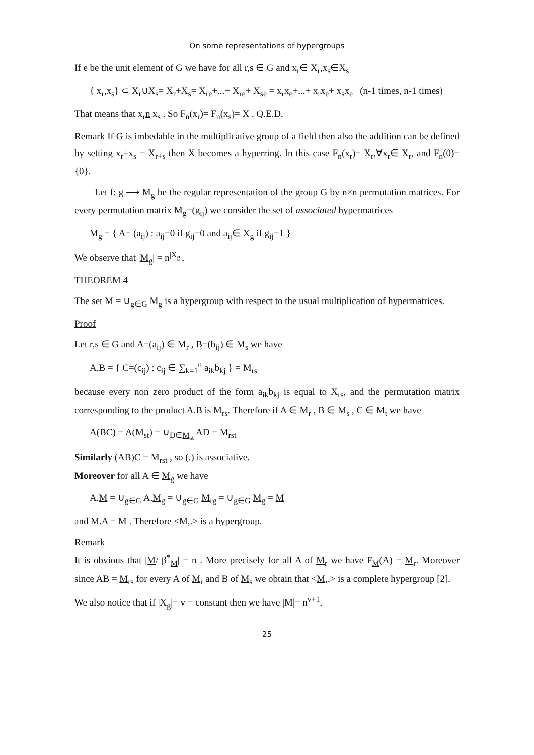On some representations of hypergroups
If e be the unit element of G we have for all r,s ∈ G and x<sub>r</sub>∈ X<sub>r</sub>,x<sub>s</sub>∈X<sub>s</sub>
{ x<sub>r</sub>,x<sub>s</sub>} ⊂ X<sub>r</sub>∪X<sub>s</sub>= X<sub>r</sub>+X<sub>s</sub>= X<sub>re</sub>+...+ X<sub>re</sub>+ X<sub>se</sub> = x<sub>r</sub>x<sub>e</sub>+...+ x<sub>r</sub>x<sub>e</sub>+ x<sub>s</sub>x<sub>e</sub> (n-1 times, n-1 times)
That means that x<sub>r</sub>n x<sub>s</sub> . So F<sub>n</sub>(x<sub>r</sub>)= F<sub>n</sub>(x<sub>s</sub>)= X . Q.E.D.
Remark If G is imbedable in the multiplicative group of a field then also the addition can be defined by setting x<sub>r</sub>+x<sub>s</sub> = X<sub>r+s</sub> then X becomes a hyperring. In this case F<sub>n</sub>(x<sub>r</sub>)= X<sub>r</sub>,∀x<sub>r</sub>∈ X<sub>r</sub>, and F<sub>n</sub>(0)={0}.
Let f: g ⟶ M<sub>g</sub> be the regular representation of the group G by n×n permutation matrices. For every permutation matrix M<sub>g</sub>=(g<sub>ij</sub>) we consider the set of associated hypermatrices
M<sub>g</sub> = { A= (a<sub>ij</sub>) : a<sub>ij</sub>=0 if g<sub>ij</sub>=0 and a<sub>ij</sub>∈ X<sub>g</sub> if g<sub>ij</sub>=1 }
We observe that |M<sub>g</sub>| = n<sup>|X<sub>g</sub>|</sup>.
THEOREM 4
The set M = ∪<sub>g∈G</sub> M<sub>g</sub> is a hypergroup with respect to the usual multiplication of hypermatrices.
Proof
Let r,s ∈ G and A=(a<sub>ij</sub>) ∈ M<sub>r</sub> , B=(b<sub>ij</sub>) ∈ M<sub>s</sub> we have
A.B = { C=(c<sub>ij</sub>) : c<sub>ij</sub> ∈ ∑<sub>k=1</sub><sup>n</sup> a<sub>ik</sub>b<sub>kj</sub> } = M<sub>rs</sub>
because every non zero product of the form a<sub>ik</sub>b<sub>kj</sub> is equal to X<sub>rs</sub>, and the permutation matrix corresponding to the product A.B is M<sub>rs</sub>. Therefore if A ∈ M<sub>r</sub> , B ∈ M<sub>s</sub> , C ∈ M<sub>t</sub> we have
A(BC) = A(M<sub>st</sub>) = ∪<sub>D∈M<sub>st</sub></sub> AD = M<sub>rst</sub>
Similarly (AB)C = M<sub>rst</sub> , so (.) is associative.
Moreover for all A ∈ M<sub>g</sub> we have
A.M = ∪<sub>g∈G</sub> A.M<sub>g</sub> = ∪<sub>g∈G</sub> M<sub>rg</sub> = ∪<sub>g∈G</sub> M<sub>g</sub> = M
and M.A = M . Therefore <M,.> is a hypergroup.
Remark
It is obvious that |M/ β<sup>*</sup><sub>M</sub>| = n . More precisely for all A of M<sub>r</sub> we have F<sub>M</sub>(A) = M<sub>r</sub>. Moreover since AB = M<sub>rs</sub> for every A of M<sub>r</sub> and B of M<sub>s</sub> we obtain that <M,.> is a complete hypergroup [2].
We also notice that if |X<sub>g</sub>|= v = constant then we have |M|= n<sup>v+1</sup>.
25